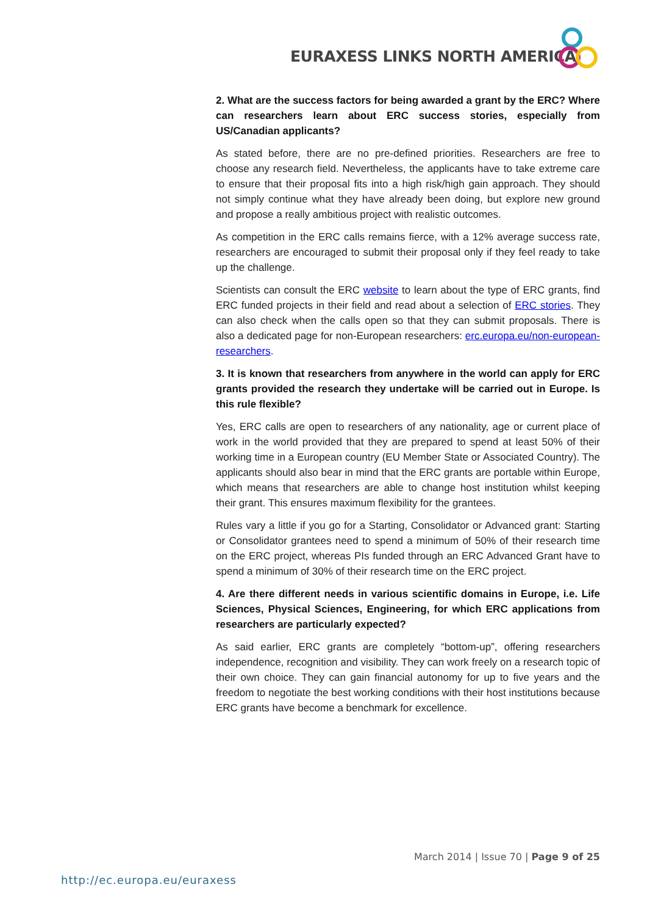EURAXESS LINKS NORTH AMERICA
2. What are the success factors for being awarded a grant by the ERC? Where can researchers learn about ERC success stories, especially from US/Canadian applicants?
As stated before, there are no pre-defined priorities. Researchers are free to choose any research field. Nevertheless, the applicants have to take extreme care to ensure that their proposal fits into a high risk/high gain approach. They should not simply continue what they have already been doing, but explore new ground and propose a really ambitious project with realistic outcomes.
As competition in the ERC calls remains fierce, with a 12% average success rate, researchers are encouraged to submit their proposal only if they feel ready to take up the challenge.
Scientists can consult the ERC website to learn about the type of ERC grants, find ERC funded projects in their field and read about a selection of ERC stories. They can also check when the calls open so that they can submit proposals. There is also a dedicated page for non-European researchers: erc.europa.eu/non-european-researchers.
3. It is known that researchers from anywhere in the world can apply for ERC grants provided the research they undertake will be carried out in Europe. Is this rule flexible?
Yes, ERC calls are open to researchers of any nationality, age or current place of work in the world provided that they are prepared to spend at least 50% of their working time in a European country (EU Member State or Associated Country). The applicants should also bear in mind that the ERC grants are portable within Europe, which means that researchers are able to change host institution whilst keeping their grant. This ensures maximum flexibility for the grantees.
Rules vary a little if you go for a Starting, Consolidator or Advanced grant: Starting or Consolidator grantees need to spend a minimum of 50% of their research time on the ERC project, whereas PIs funded through an ERC Advanced Grant have to spend a minimum of 30% of their research time on the ERC project.
4. Are there different needs in various scientific domains in Europe, i.e. Life Sciences, Physical Sciences, Engineering, for which ERC applications from researchers are particularly expected?
As said earlier, ERC grants are completely “bottom-up”, offering researchers independence, recognition and visibility. They can work freely on a research topic of their own choice. They can gain financial autonomy for up to five years and the freedom to negotiate the best working conditions with their host institutions because ERC grants have become a benchmark for excellence.
March 2014 | Issue 70 | Page 9 of 25
http://ec.europa.eu/euraxess